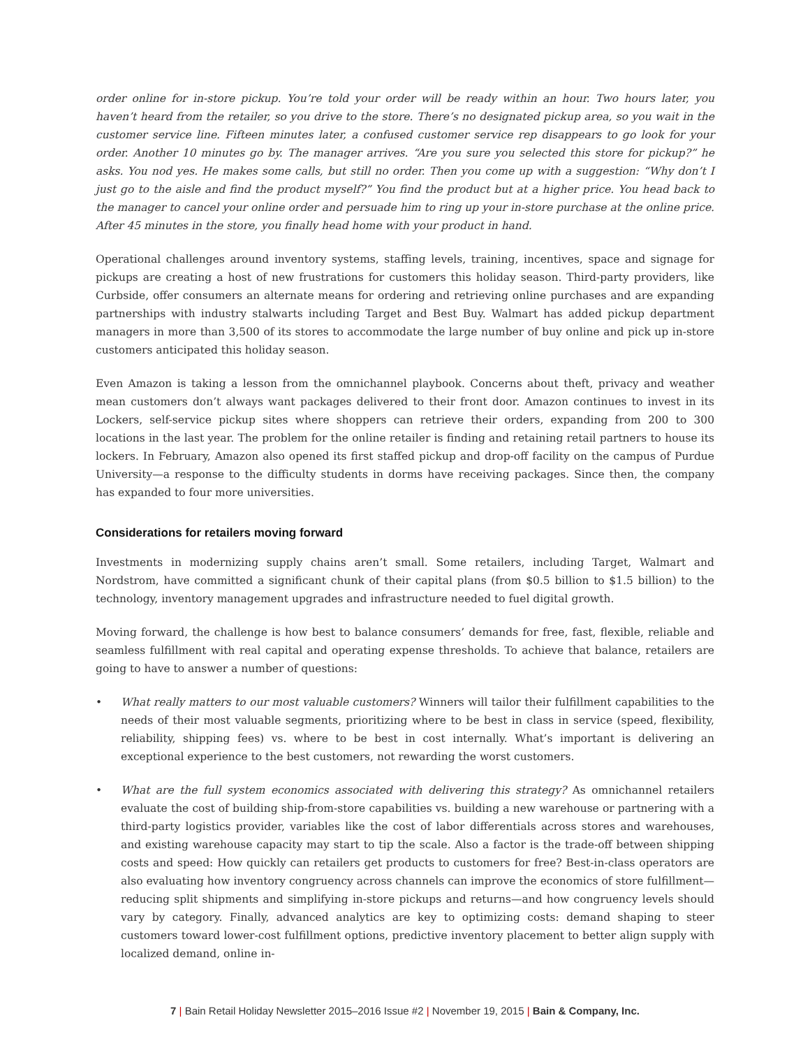order online for in-store pickup. You’re told your order will be ready within an hour. Two hours later, you haven’t heard from the retailer, so you drive to the store. There’s no designated pickup area, so you wait in the customer service line. Fifteen minutes later, a confused customer service rep disappears to go look for your order. Another 10 minutes go by. The manager arrives. “Are you sure you selected this store for pickup?” he asks. You nod yes. He makes some calls, but still no order. Then you come up with a suggestion: “Why don’t I just go to the aisle and find the product myself?” You find the product but at a higher price. You head back to the manager to cancel your online order and persuade him to ring up your in-store purchase at the online price. After 45 minutes in the store, you finally head home with your product in hand.
Operational challenges around inventory systems, staffing levels, training, incentives, space and signage for pickups are creating a host of new frustrations for customers this holiday season. Third-party providers, like Curbside, offer consumers an alternate means for ordering and retrieving online purchases and are expanding partnerships with industry stalwarts including Target and Best Buy. Walmart has added pickup department managers in more than 3,500 of its stores to accommodate the large number of buy online and pick up in-store customers anticipated this holiday season.
Even Amazon is taking a lesson from the omnichannel playbook. Concerns about theft, privacy and weather mean customers don’t always want packages delivered to their front door. Amazon continues to invest in its Lockers, self-service pickup sites where shoppers can retrieve their orders, expanding from 200 to 300 locations in the last year. The problem for the online retailer is finding and retaining retail partners to house its lockers. In February, Amazon also opened its first staffed pickup and drop-off facility on the campus of Purdue University—a response to the difficulty students in dorms have receiving packages. Since then, the company has expanded to four more universities.
Considerations for retailers moving forward
Investments in modernizing supply chains aren’t small. Some retailers, including Target, Walmart and Nordstrom, have committed a significant chunk of their capital plans (from $0.5 billion to $1.5 billion) to the technology, inventory management upgrades and infrastructure needed to fuel digital growth.
Moving forward, the challenge is how best to balance consumers’ demands for free, fast, flexible, reliable and seamless fulfillment with real capital and operating expense thresholds. To achieve that balance, retailers are going to have to answer a number of questions:
• What really matters to our most valuable customers? Winners will tailor their fulfillment capabilities to the needs of their most valuable segments, prioritizing where to be best in class in service (speed, flexibility, reliability, shipping fees) vs. where to be best in cost internally. What’s important is delivering an exceptional experience to the best customers, not rewarding the worst customers.
• What are the full system economics associated with delivering this strategy? As omnichannel retailers evaluate the cost of building ship-from-store capabilities vs. building a new warehouse or partnering with a third-party logistics provider, variables like the cost of labor differentials across stores and warehouses, and existing warehouse capacity may start to tip the scale. Also a factor is the trade-off between shipping costs and speed: How quickly can retailers get products to customers for free? Best-in-class operators are also evaluating how inventory congruency across channels can improve the economics of store fulfillment—reducing split shipments and simplifying in-store pickups and returns—and how congruency levels should vary by category. Finally, advanced analytics are key to optimizing costs: demand shaping to steer customers toward lower-cost fulfillment options, predictive inventory placement to better align supply with localized demand, online in-
7 | Bain Retail Holiday Newsletter 2015–2016 Issue #2 | November 19, 2015 | Bain & Company, Inc.